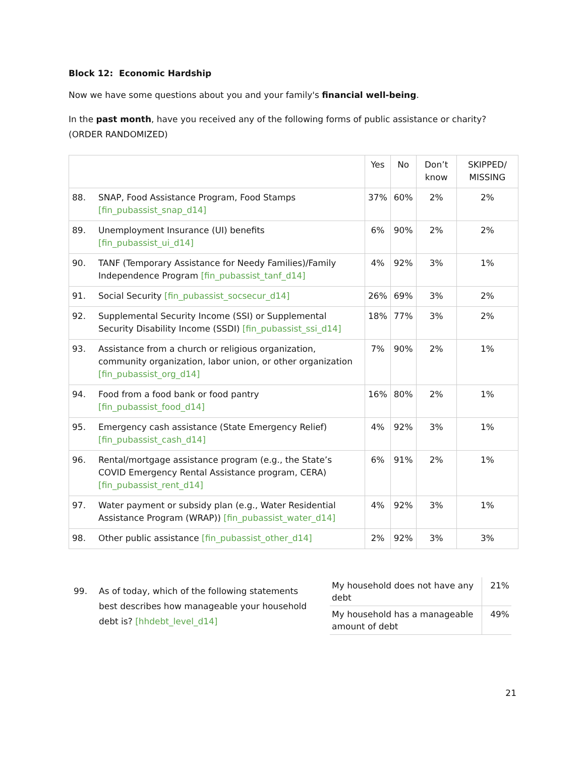Block 12: Economic Hardship
Now we have some questions about you and your family's financial well-being.
In the past month, have you received any of the following forms of public assistance or charity? (ORDER RANDOMIZED)
| | Yes | No | Don’t know | SKIPPED/ MISSING |
| 88. SNAP, Food Assistance Program, Food Stamps [fin_pubassist_snap_d14] | 37% | 60% | 2% | 2% |
| 89. Unemployment Insurance (UI) benefits [fin_pubassist_ui_d14] | 6% | 90% | 2% | 2% |
| 90. TANF (Temporary Assistance for Needy Families)/Family Independence Program [fin_pubassist_tanf_d14] | 4% | 92% | 3% | 1% |
| 91. Social Security [fin_pubassist_socsecur_d14] | 26% | 69% | 3% | 2% |
| 92. Supplemental Security Income (SSI) or Supplemental Security Disability Income (SSDI) [fin_pubassist_ssi_d14] | 18% | 77% | 3% | 2% |
| 93. Assistance from a church or religious organization, community organization, labor union, or other organization [fin_pubassist_org_d14] | 7% | 90% | 2% | 1% |
| 94. Food from a food bank or food pantry [fin_pubassist_food_d14] | 16% | 80% | 2% | 1% |
| 95. Emergency cash assistance (State Emergency Relief) [fin_pubassist_cash_d14] | 4% | 92% | 3% | 1% |
| 96. Rental/mortgage assistance program (e.g., the State’s COVID Emergency Rental Assistance program, CERA) [fin_pubassist_rent_d14] | 6% | 91% | 2% | 1% |
| 97. Water payment or subsidy plan (e.g., Water Residential Assistance Program (WRAP)) [fin_pubassist_water_d14] | 4% | 92% | 3% | 1% |
| 98. Other public assistance [fin_pubassist_other_d14] | 2% | 92% | 3% | 3% |
99. As of today, which of the following statements best describes how manageable your household debt is? [hhdebt_level_d14]
| My household does not have any debt | 21% |
| My household has a manageable amount of debt | 49% |
21